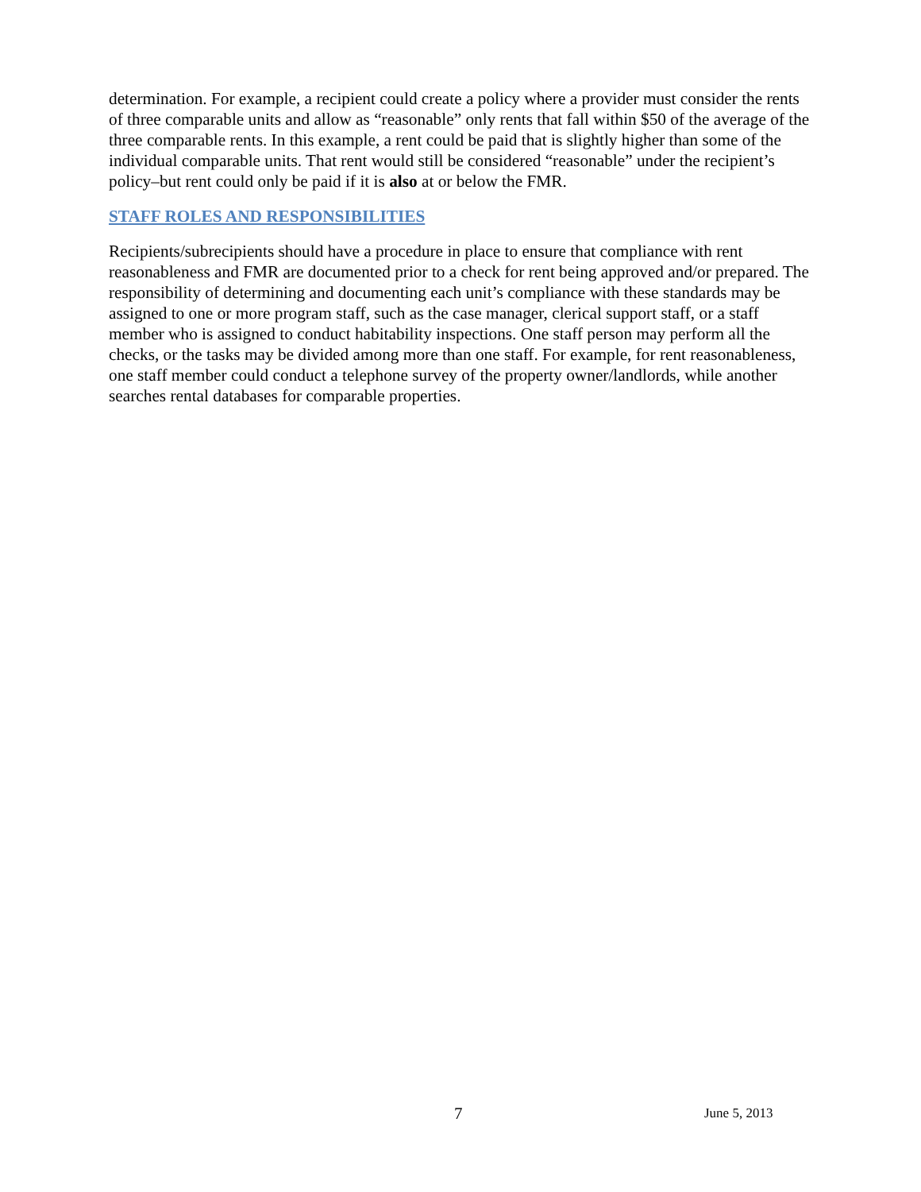determination. For example, a recipient could create a policy where a provider must consider the rents of three comparable units and allow as “reasonable” only rents that fall within $50 of the average of the three comparable rents. In this example, a rent could be paid that is slightly higher than some of the individual comparable units. That rent would still be considered “reasonable” under the recipient’s policy–but rent could only be paid if it is also at or below the FMR.
STAFF ROLES AND RESPONSIBILITIES
Recipients/subrecipients should have a procedure in place to ensure that compliance with rent reasonableness and FMR are documented prior to a check for rent being approved and/or prepared. The responsibility of determining and documenting each unit’s compliance with these standards may be assigned to one or more program staff, such as the case manager, clerical support staff, or a staff member who is assigned to conduct habitability inspections. One staff person may perform all the checks, or the tasks may be divided among more than one staff. For example, for rent reasonableness, one staff member could conduct a telephone survey of the property owner/landlords, while another searches rental databases for comparable properties.
7 June 5, 2013